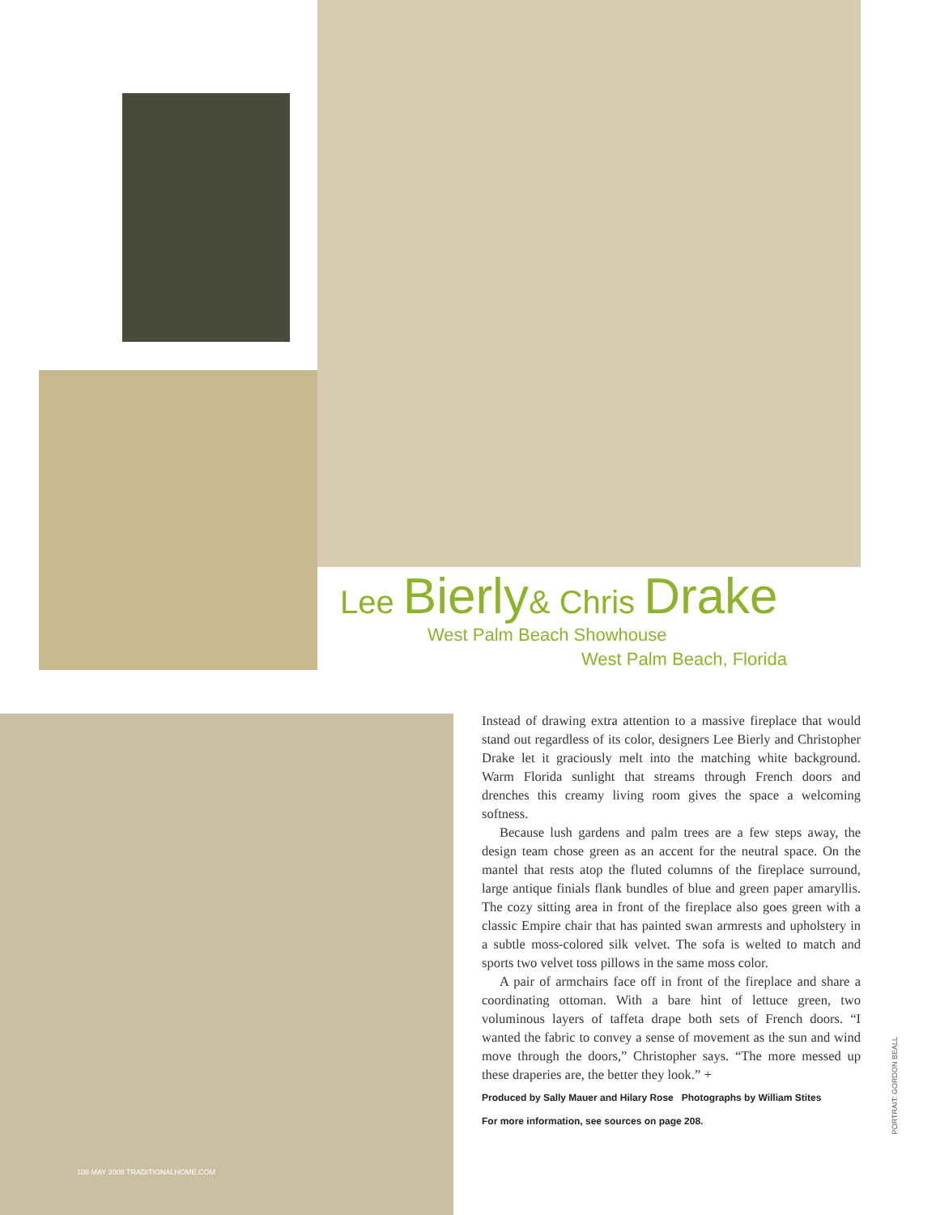Lee Bierly& Chris Drake
West Palm Beach Showhouse
West Palm Beach, Florida
Instead of drawing extra attention to a massive fireplace that would stand out regardless of its color, designers Lee Bierly and Christopher Drake let it graciously melt into the matching white background. Warm Florida sunlight that streams through French doors and drenches this creamy living room gives the space a welcoming softness.
Because lush gardens and palm trees are a few steps away, the design team chose green as an accent for the neutral space. On the mantel that rests atop the fluted columns of the fireplace surround, large antique finials flank bundles of blue and green paper amaryllis. The cozy sitting area in front of the fireplace also goes green with a classic Empire chair that has painted swan armrests and upholstery in a subtle moss-colored silk velvet. The sofa is welted to match and sports two velvet toss pillows in the same moss color.
A pair of armchairs face off in front of the fireplace and share a coordinating ottoman. With a bare hint of lettuce green, two voluminous layers of taffeta drape both sets of French doors. “I wanted the fabric to convey a sense of movement as the sun and wind move through the doors,” Christopher says. “The more messed up these draperies are, the better they look.” +
Produced by Sally Mauer and Hilary Rose Photographs by William Stites
For more information, see sources on page 208.
PORTRAIT: GORDON BEALL
108 MAY 2008 TRADITIONALHOME.COM